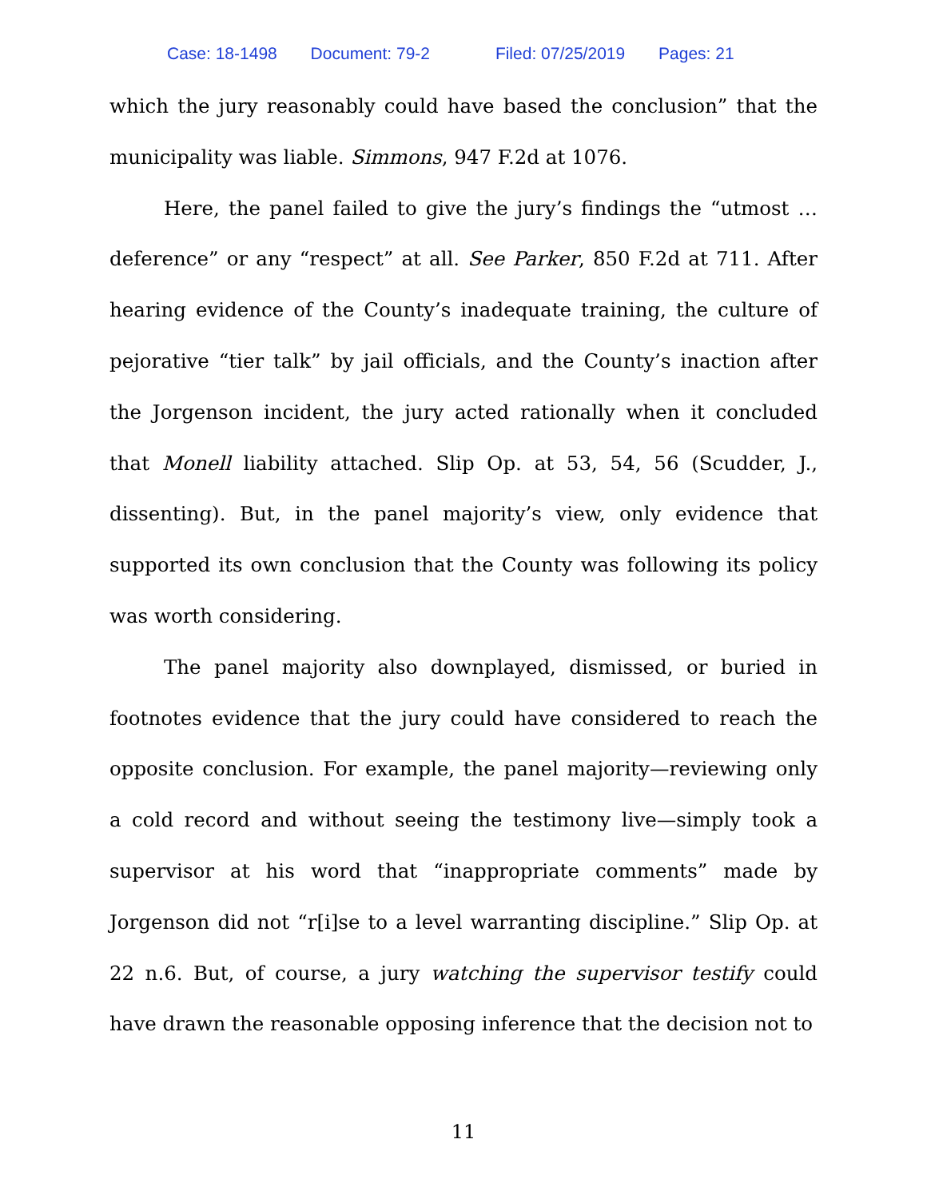Case: 18-1498 Document: 79-2 Filed: 07/25/2019 Pages: 21
which the jury reasonably could have based the conclusion” that the municipality was liable. Simmons, 947 F.2d at 1076.
Here, the panel failed to give the jury’s findings the “utmost … deference” or any “respect” at all. See Parker, 850 F.2d at 711. After hearing evidence of the County’s inadequate training, the culture of pejorative “tier talk” by jail officials, and the County’s inaction after the Jorgenson incident, the jury acted rationally when it concluded that Monell liability attached. Slip Op. at 53, 54, 56 (Scudder, J., dissenting). But, in the panel majority’s view, only evidence that supported its own conclusion that the County was following its policy was worth considering.
The panel majority also downplayed, dismissed, or buried in footnotes evidence that the jury could have considered to reach the opposite conclusion. For example, the panel majority—reviewing only a cold record and without seeing the testimony live—simply took a supervisor at his word that “inappropriate comments” made by Jorgenson did not “r[i]se to a level warranting discipline.” Slip Op. at 22 n.6. But, of course, a jury watching the supervisor testify could have drawn the reasonable opposing inference that the decision not to
11